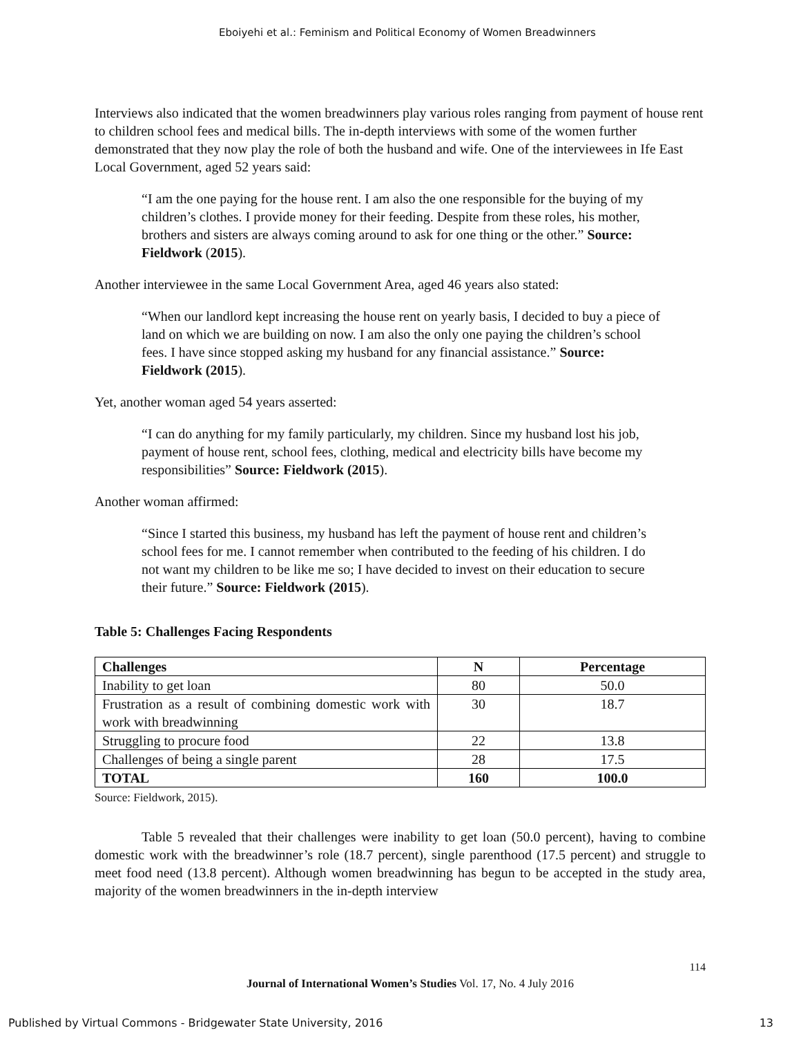Eboiyehi et al.: Feminism and Political Economy of Women Breadwinners
Interviews also indicated that the women breadwinners play various roles ranging from payment of house rent to children school fees and medical bills. The in-depth interviews with some of the women further demonstrated that they now play the role of both the husband and wife. One of the interviewees in Ife East Local Government, aged 52 years said:
“I am the one paying for the house rent. I am also the one responsible for the buying of my children’s clothes. I provide money for their feeding. Despite from these roles, his mother, brothers and sisters are always coming around to ask for one thing or the other.” Source: Fieldwork (2015).
Another interviewee in the same Local Government Area, aged 46 years also stated:
“When our landlord kept increasing the house rent on yearly basis, I decided to buy a piece of land on which we are building on now. I am also the only one paying the children’s school fees. I have since stopped asking my husband for any financial assistance.” Source: Fieldwork (2015).
Yet, another woman aged 54 years asserted:
“I can do anything for my family particularly, my children. Since my husband lost his job, payment of house rent, school fees, clothing, medical and electricity bills have become my responsibilities” Source: Fieldwork (2015).
Another woman affirmed:
“Since I started this business, my husband has left the payment of house rent and children’s school fees for me. I cannot remember when contributed to the feeding of his children. I do not want my children to be like me so; I have decided to invest on their education to secure their future.” Source: Fieldwork (2015).
Table 5: Challenges Facing Respondents
| Challenges | N | Percentage |
| --- | --- | --- |
| Inability to get loan | 80 | 50.0 |
| Frustration as a result of combining domestic work with work with breadwinning | 30 | 18.7 |
| Struggling to procure food | 22 | 13.8 |
| Challenges of being a single parent | 28 | 17.5 |
| TOTAL | 160 | 100.0 |
Source: Fieldwork, 2015).
Table 5 revealed that their challenges were inability to get loan (50.0 percent), having to combine domestic work with the breadwinner’s role (18.7 percent), single parenthood (17.5 percent) and struggle to meet food need (13.8 percent). Although women breadwinning has begun to be accepted in the study area, majority of the women breadwinners in the in-depth interview
114
Journal of International Women’s Studies Vol. 17, No. 4 July 2016
Published by Virtual Commons - Bridgewater State University, 2016 13